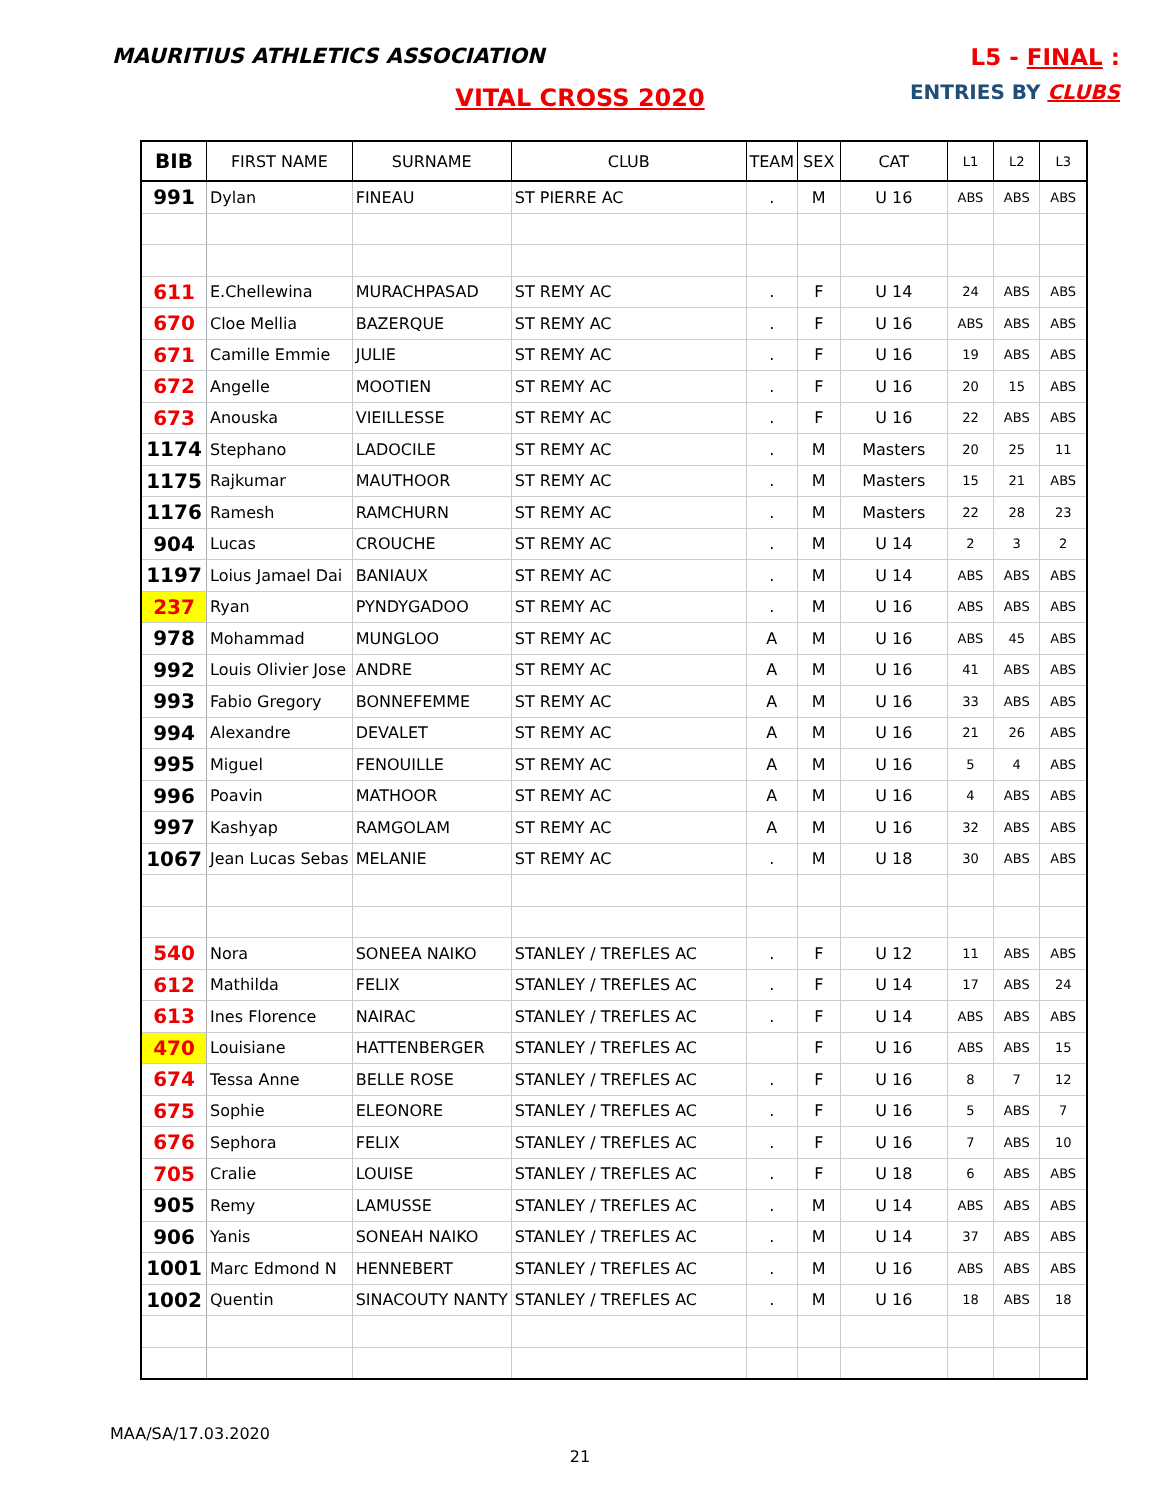MAURITIUS ATHLETICS ASSOCIATION
L5 - FINAL :
ENTRIES BY CLUBS
VITAL CROSS 2020
| BIB | FIRST NAME | SURNAME | CLUB | TEAM | SEX | CAT | L1 | L2 | L3 |
| --- | --- | --- | --- | --- | --- | --- | --- | --- | --- |
| 991 | Dylan | FINEAU | ST PIERRE AC | . | M | U 16 | ABS | ABS | ABS |
| 611 | E.Chellewina | MURACHPASAD | ST REMY AC | . | F | U 14 | 24 | ABS | ABS |
| 670 | Cloe Mellia | BAZERQUE | ST REMY AC | . | F | U 16 | ABS | ABS | ABS |
| 671 | Camille Emmie | JULIE | ST REMY AC | . | F | U 16 | 19 | ABS | ABS |
| 672 | Angelle | MOOTIEN | ST REMY AC | . | F | U 16 | 20 | 15 | ABS |
| 673 | Anouska | VIEILLESSE | ST REMY AC | . | F | U 16 | 22 | ABS | ABS |
| 1174 | Stephano | LADOCILE | ST REMY AC | . | M | Masters | 20 | 25 | 11 |
| 1175 | Rajkumar | MAUTHOOR | ST REMY AC | . | M | Masters | 15 | 21 | ABS |
| 1176 | Ramesh | RAMCHURN | ST REMY AC | . | M | Masters | 22 | 28 | 23 |
| 904 | Lucas | CROUCHE | ST REMY AC | . | M | U 14 | 2 | 3 | 2 |
| 1197 | Loius Jamael Dai | BANIAUX | ST REMY AC | . | M | U 14 | ABS | ABS | ABS |
| 237 | Ryan | PYNDYGADOO | ST REMY AC | . | M | U 16 | ABS | ABS | ABS |
| 978 | Mohammad | MUNGLOO | ST REMY AC | A | M | U 16 | ABS | 45 | ABS |
| 992 | Louis Olivier Jose | ANDRE | ST REMY AC | A | M | U 16 | 41 | ABS | ABS |
| 993 | Fabio Gregory | BONNEFEMME | ST REMY AC | A | M | U 16 | 33 | ABS | ABS |
| 994 | Alexandre | DEVALET | ST REMY AC | A | M | U 16 | 21 | 26 | ABS |
| 995 | Miguel | FENOUILLE | ST REMY AC | A | M | U 16 | 5 | 4 | ABS |
| 996 | Poavin | MATHOOR | ST REMY AC | A | M | U 16 | 4 | ABS | ABS |
| 997 | Kashyap | RAMGOLAM | ST REMY AC | A | M | U 16 | 32 | ABS | ABS |
| 1067 | Jean Lucas Sebas | MELANIE | ST REMY AC | . | M | U 18 | 30 | ABS | ABS |
| 540 | Nora | SONEEA NAIKO | STANLEY / TREFLES AC | . | F | U 12 | 11 | ABS | ABS |
| 612 | Mathilda | FELIX | STANLEY / TREFLES AC | . | F | U 14 | 17 | ABS | 24 |
| 613 | Ines Florence | NAIRAC | STANLEY / TREFLES AC | . | F | U 14 | ABS | ABS | ABS |
| 470 | Louisiane | HATTENBERGER | STANLEY / TREFLES AC | | F | U 16 | ABS | ABS | 15 |
| 674 | Tessa Anne | BELLE ROSE | STANLEY / TREFLES AC | . | F | U 16 | 8 | 7 | 12 |
| 675 | Sophie | ELEONORE | STANLEY / TREFLES AC | . | F | U 16 | 5 | ABS | 7 |
| 676 | Sephora | FELIX | STANLEY / TREFLES AC | . | F | U 16 | 7 | ABS | 10 |
| 705 | Cralie | LOUISE | STANLEY / TREFLES AC | . | F | U 18 | 6 | ABS | ABS |
| 905 | Remy | LAMUSSE | STANLEY / TREFLES AC | . | M | U 14 | ABS | ABS | ABS |
| 906 | Yanis | SONEAH NAIKO | STANLEY / TREFLES AC | . | M | U 14 | 37 | ABS | ABS |
| 1001 | Marc Edmond N | HENNEBERT | STANLEY / TREFLES AC | . | M | U 16 | ABS | ABS | ABS |
| 1002 | Quentin | SINACOUTY NANTY | STANLEY / TREFLES AC | . | M | U 16 | 18 | ABS | 18 |
MAA/SA/17.03.2020
21